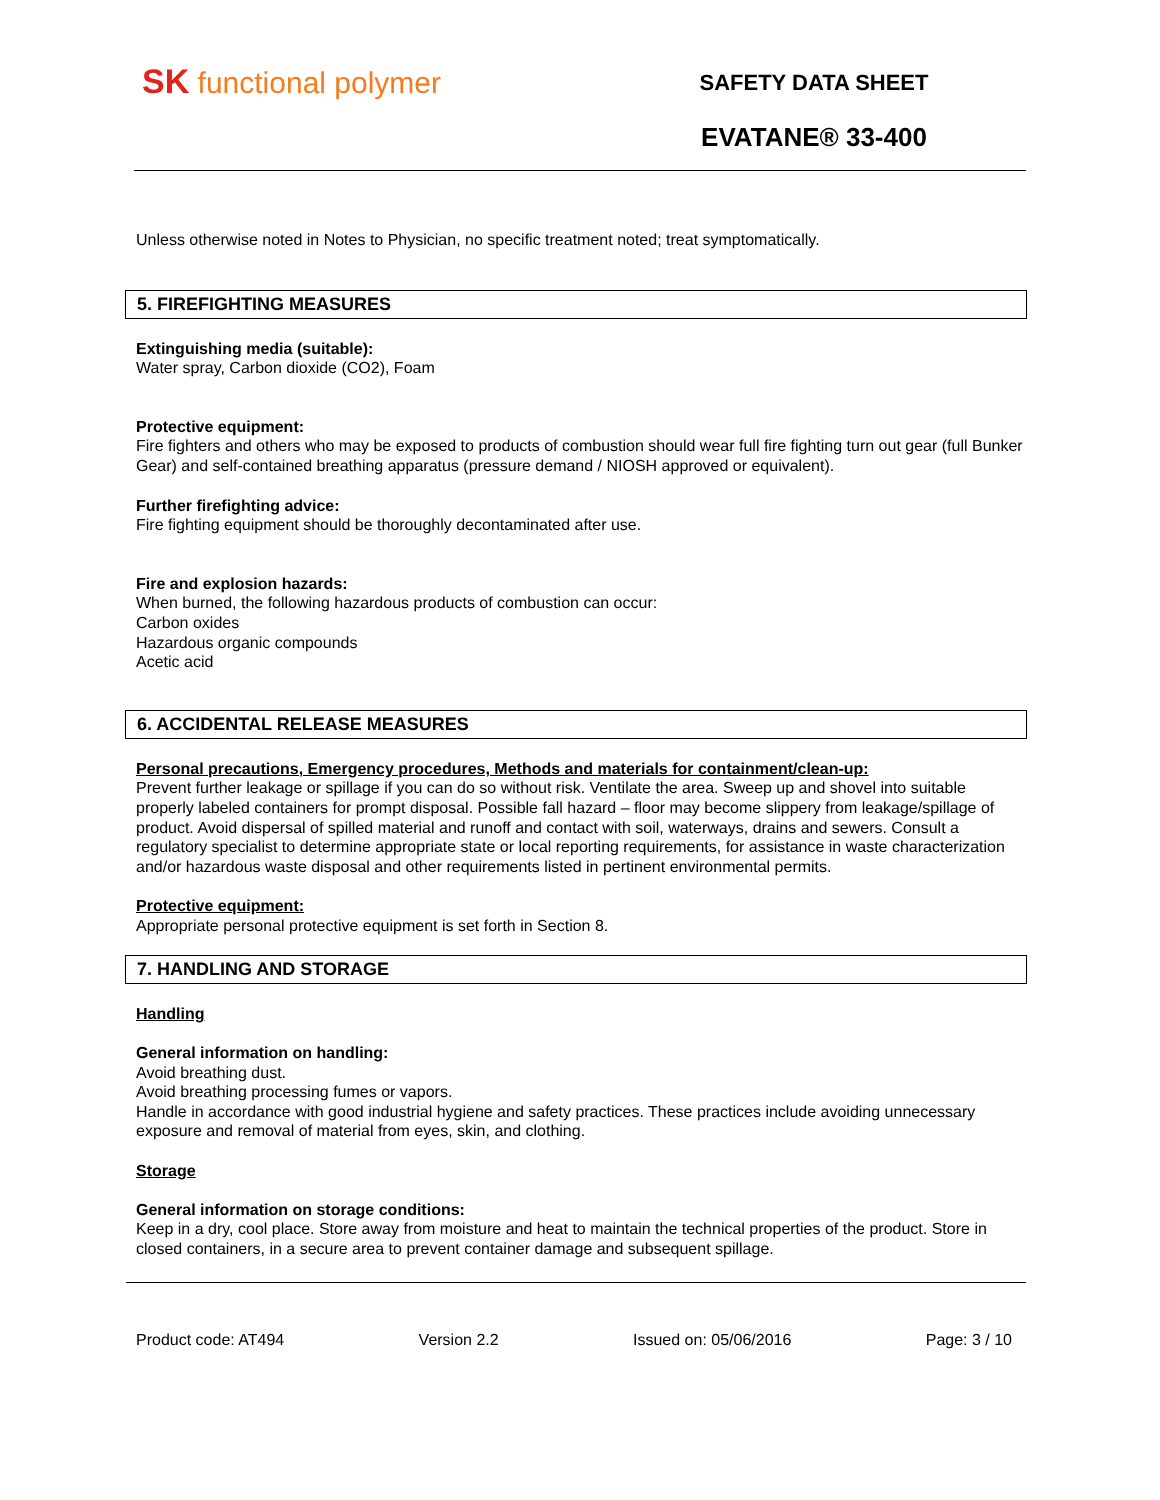SK functional polymer
SAFETY DATA SHEET
EVATANE® 33-400
Unless otherwise noted in Notes to Physician, no specific treatment noted; treat symptomatically.
5. FIREFIGHTING MEASURES
Extinguishing media (suitable):
Water spray, Carbon dioxide (CO2), Foam
Protective equipment:
Fire fighters and others who may be exposed to products of combustion should wear full fire fighting turn out gear (full Bunker Gear) and self-contained breathing apparatus (pressure demand / NIOSH approved or equivalent).
Further firefighting advice:
Fire fighting equipment should be thoroughly decontaminated after use.
Fire and explosion hazards:
When burned, the following hazardous products of combustion can occur:
Carbon oxides
Hazardous organic compounds
Acetic acid
6. ACCIDENTAL RELEASE MEASURES
Personal precautions, Emergency procedures, Methods and materials for containment/clean-up:
Prevent further leakage or spillage if you can do so without risk. Ventilate the area. Sweep up and shovel into suitable properly labeled containers for prompt disposal. Possible fall hazard – floor may become slippery from leakage/spillage of product. Avoid dispersal of spilled material and runoff and contact with soil, waterways, drains and sewers. Consult a regulatory specialist to determine appropriate state or local reporting requirements, for assistance in waste characterization and/or hazardous waste disposal and other requirements listed in pertinent environmental permits.
Protective equipment:
Appropriate personal protective equipment is set forth in Section 8.
7. HANDLING AND STORAGE
Handling
General information on handling:
Avoid breathing dust.
Avoid breathing processing fumes or vapors.
Handle in accordance with good industrial hygiene and safety practices. These practices include avoiding unnecessary exposure and removal of material from eyes, skin, and clothing.
Storage
General information on storage conditions:
Keep in a dry, cool place. Store away from moisture and heat to maintain the technical properties of the product. Store in closed containers, in a secure area to prevent container damage and subsequent spillage.
Product code: AT494 Version 2.2 Issued on: 05/06/2016 Page: 3 / 10